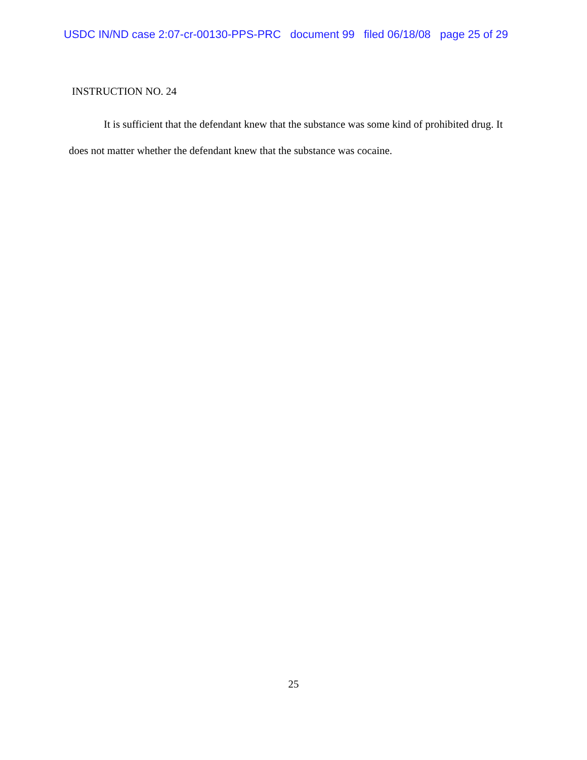USDC IN/ND case 2:07-cr-00130-PPS-PRC document 99 filed 06/18/08 page 25 of 29
INSTRUCTION NO. 24
It is sufficient that the defendant knew that the substance was some kind of prohibited drug. It does not matter whether the defendant knew that the substance was cocaine.
25